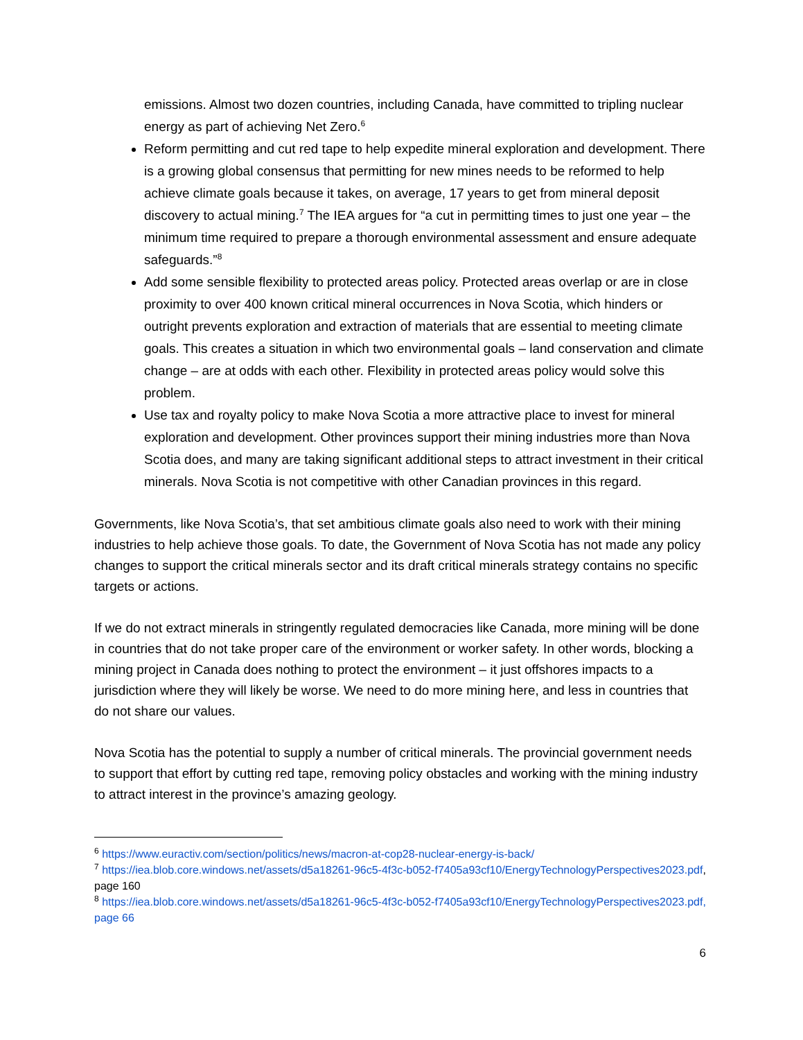emissions. Almost two dozen countries, including Canada, have committed to tripling nuclear energy as part of achieving Net Zero.<sup>6</sup>
Reform permitting and cut red tape to help expedite mineral exploration and development. There is a growing global consensus that permitting for new mines needs to be reformed to help achieve climate goals because it takes, on average, 17 years to get from mineral deposit discovery to actual mining.<sup>7</sup> The IEA argues for “a cut in permitting times to just one year – the minimum time required to prepare a thorough environmental assessment and ensure adequate safeguards.”<sup>8</sup>
Add some sensible flexibility to protected areas policy. Protected areas overlap or are in close proximity to over 400 known critical mineral occurrences in Nova Scotia, which hinders or outright prevents exploration and extraction of materials that are essential to meeting climate goals. This creates a situation in which two environmental goals – land conservation and climate change – are at odds with each other. Flexibility in protected areas policy would solve this problem.
Use tax and royalty policy to make Nova Scotia a more attractive place to invest for mineral exploration and development. Other provinces support their mining industries more than Nova Scotia does, and many are taking significant additional steps to attract investment in their critical minerals. Nova Scotia is not competitive with other Canadian provinces in this regard.
Governments, like Nova Scotia’s, that set ambitious climate goals also need to work with their mining industries to help achieve those goals. To date, the Government of Nova Scotia has not made any policy changes to support the critical minerals sector and its draft critical minerals strategy contains no specific targets or actions.
If we do not extract minerals in stringently regulated democracies like Canada, more mining will be done in countries that do not take proper care of the environment or worker safety. In other words, blocking a mining project in Canada does nothing to protect the environment – it just offshores impacts to a jurisdiction where they will likely be worse. We need to do more mining here, and less in countries that do not share our values.
Nova Scotia has the potential to supply a number of critical minerals. The provincial government needs to support that effort by cutting red tape, removing policy obstacles and working with the mining industry to attract interest in the province’s amazing geology.
<sup>6</sup> https://www.euractiv.com/section/politics/news/macron-at-cop28-nuclear-energy-is-back/
<sup>7</sup> https://iea.blob.core.windows.net/assets/d5a18261-96c5-4f3c-b052-f7405a93cf10/EnergyTechnologyPerspectives2023.pdf, page 160
<sup>8</sup> https://iea.blob.core.windows.net/assets/d5a18261-96c5-4f3c-b052-f7405a93cf10/EnergyTechnologyPerspectives2023.pdf, page 66
6